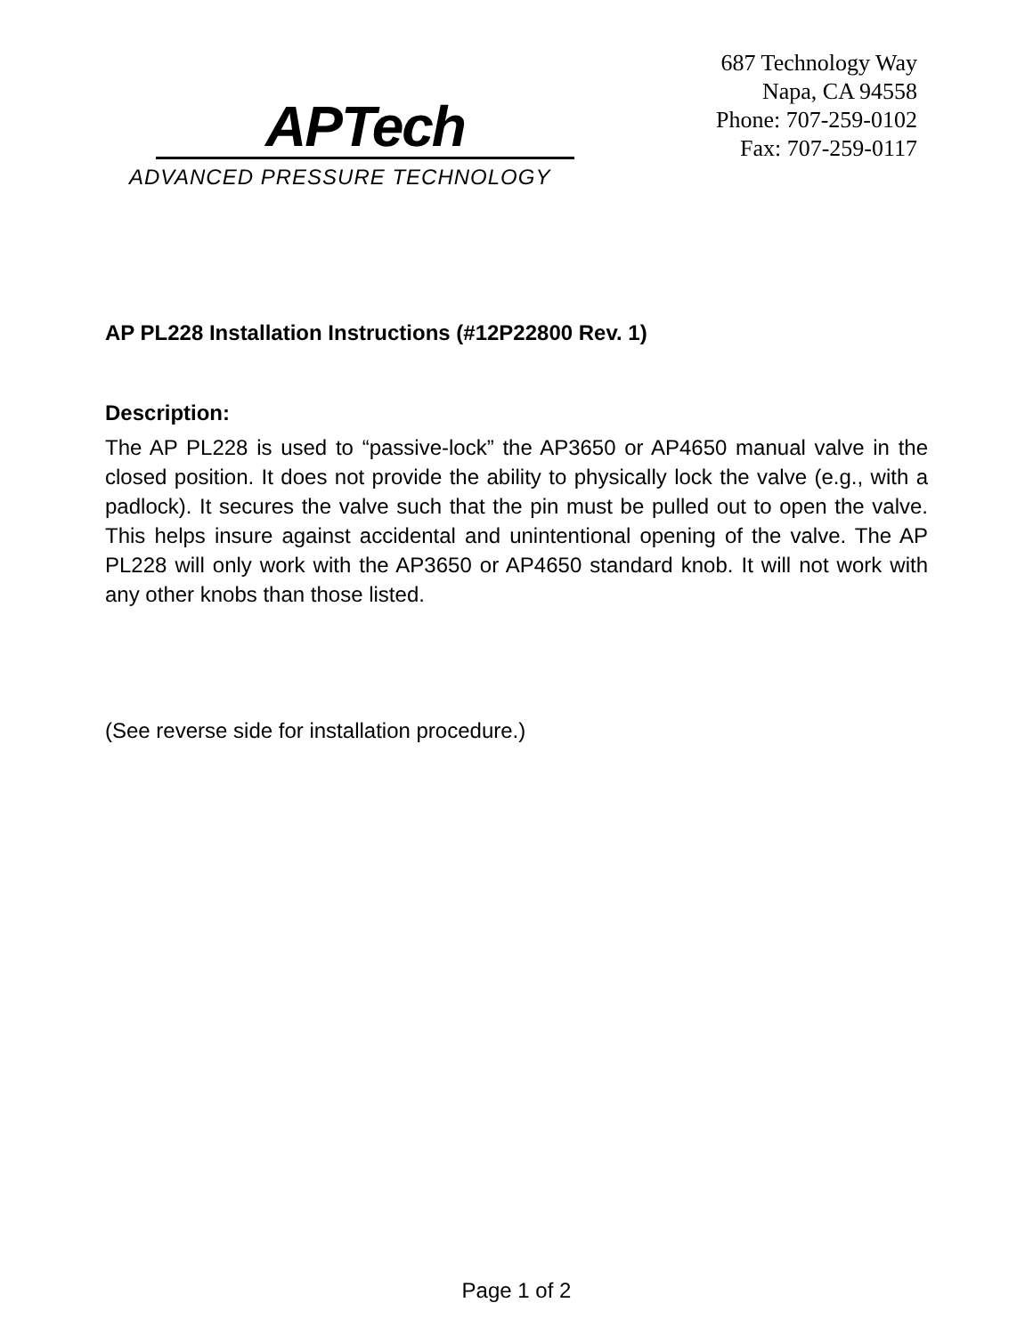APTech
ADVANCED PRESSURE TECHNOLOGY
687 Technology Way
Napa, CA 94558
Phone: 707-259-0102
Fax: 707-259-0117
AP PL228 Installation Instructions (#12P22800 Rev. 1)
Description:
The AP PL228 is used to “passive-lock” the AP3650 or AP4650 manual valve in the closed position. It does not provide the ability to physically lock the valve (e.g., with a padlock). It secures the valve such that the pin must be pulled out to open the valve. This helps insure against accidental and unintentional opening of the valve. The AP PL228 will only work with the AP3650 or AP4650 standard knob. It will not work with any other knobs than those listed.
(See reverse side for installation procedure.)
Page 1 of 2